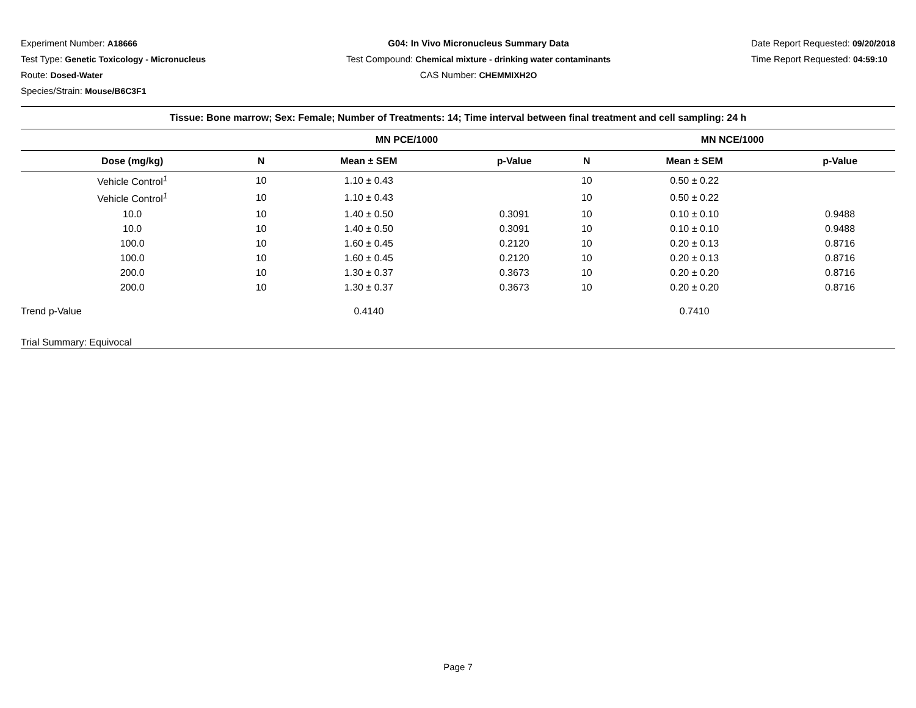Experiment Number: A18666
Test Type: Genetic Toxicology - Micronucleus
Route: Dosed-Water
Species/Strain: Mouse/B6C3F1
G04: In Vivo Micronucleus Summary Data
Test Compound: Chemical mixture - drinking water contaminants
CAS Number: CHEMMIXH2O
Date Report Requested: 09/20/2018
Time Report Requested: 04:59:10
| Tissue: Bone marrow; Sex: Female; Number of Treatments: 14; Time interval between final treatment and cell sampling: 24 h | | | | | | |
| --- | --- | --- | --- | --- | --- | --- |
| | MN PCE/1000 | | | MN NCE/1000 | | |
| Dose (mg/kg) | N | Mean ± SEM | p-Value | N | Mean ± SEM | p-Value |
| Vehicle Control<sup>1</sup> | 10 | 1.10 ± 0.43 | | 10 | 0.50 ± 0.22 | |
| Vehicle Control<sup>1</sup> | 10 | 1.10 ± 0.43 | | 10 | 0.50 ± 0.22 | |
| 10.0 | 10 | 1.40 ± 0.50 | 0.3091 | 10 | 0.10 ± 0.10 | 0.9488 |
| 10.0 | 10 | 1.40 ± 0.50 | 0.3091 | 10 | 0.10 ± 0.10 | 0.9488 |
| 100.0 | 10 | 1.60 ± 0.45 | 0.2120 | 10 | 0.20 ± 0.13 | 0.8716 |
| 100.0 | 10 | 1.60 ± 0.45 | 0.2120 | 10 | 0.20 ± 0.13 | 0.8716 |
| 200.0 | 10 | 1.30 ± 0.37 | 0.3673 | 10 | 0.20 ± 0.20 | 0.8716 |
| 200.0 | 10 | 1.30 ± 0.37 | 0.3673 | 10 | 0.20 ± 0.20 | 0.8716 |
| Trend p-Value | | 0.4140 | | | 0.7410 | |
| Trial Summary: Equivocal | | | | | | |
Page 7